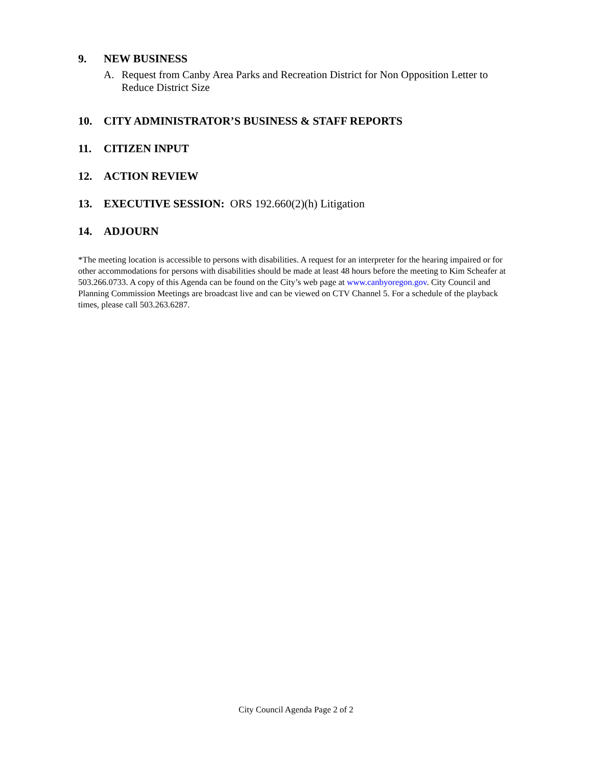9. NEW BUSINESS
A. Request from Canby Area Parks and Recreation District for Non Opposition Letter to Reduce District Size
10. CITY ADMINISTRATOR’S BUSINESS & STAFF REPORTS
11. CITIZEN INPUT
12. ACTION REVIEW
13. EXECUTIVE SESSION: ORS 192.660(2)(h) Litigation
14. ADJOURN
*The meeting location is accessible to persons with disabilities. A request for an interpreter for the hearing impaired or for other accommodations for persons with disabilities should be made at least 48 hours before the meeting to Kim Scheafer at 503.266.0733. A copy of this Agenda can be found on the City’s web page at www.canbyoregon.gov. City Council and Planning Commission Meetings are broadcast live and can be viewed on CTV Channel 5. For a schedule of the playback times, please call 503.263.6287.
City Council Agenda Page 2 of 2